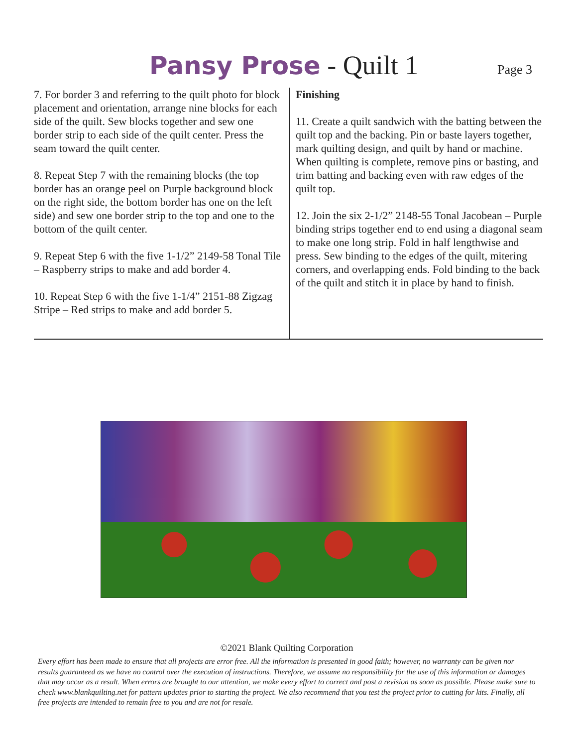Pansy Prose - Quilt 1 Page 3
7. For border 3 and referring to the quilt photo for block placement and orientation, arrange nine blocks for each side of the quilt. Sew blocks together and sew one border strip to each side of the quilt center. Press the seam toward the quilt center.
8. Repeat Step 7 with the remaining blocks (the top border has an orange peel on Purple background block on the right side, the bottom border has one on the left side) and sew one border strip to the top and one to the bottom of the quilt center.
9. Repeat Step 6 with the five 1-1/2” 2149-58 Tonal Tile – Raspberry strips to make and add border 4.
10. Repeat Step 6 with the five 1-1/4” 2151-88 Zigzag Stripe – Red strips to make and add border 5.
Finishing
11. Create a quilt sandwich with the batting between the quilt top and the backing. Pin or baste layers together, mark quilting design, and quilt by hand or machine. When quilting is complete, remove pins or basting, and trim batting and backing even with raw edges of the quilt top.
12. Join the six 2-1/2” 2148-55 Tonal Jacobean – Purple binding strips together end to end using a diagonal seam to make one long strip. Fold in half lengthwise and press. Sew binding to the edges of the quilt, mitering corners, and overlapping ends. Fold binding to the back of the quilt and stitch it in place by hand to finish.
©2021 Blank Quilting Corporation
Every effort has been made to ensure that all projects are error free. All the information is presented in good faith; however, no warranty can be given nor results guaranteed as we have no control over the execution of instructions. Therefore, we assume no responsibility for the use of this information or damages that may occur as a result. When errors are brought to our attention, we make every effort to correct and post a revision as soon as possible. Please make sure to check www.blankquilting.net for pattern updates prior to starting the project. We also recommend that you test the project prior to cutting for kits. Finally, all free projects are intended to remain free to you and are not for resale.